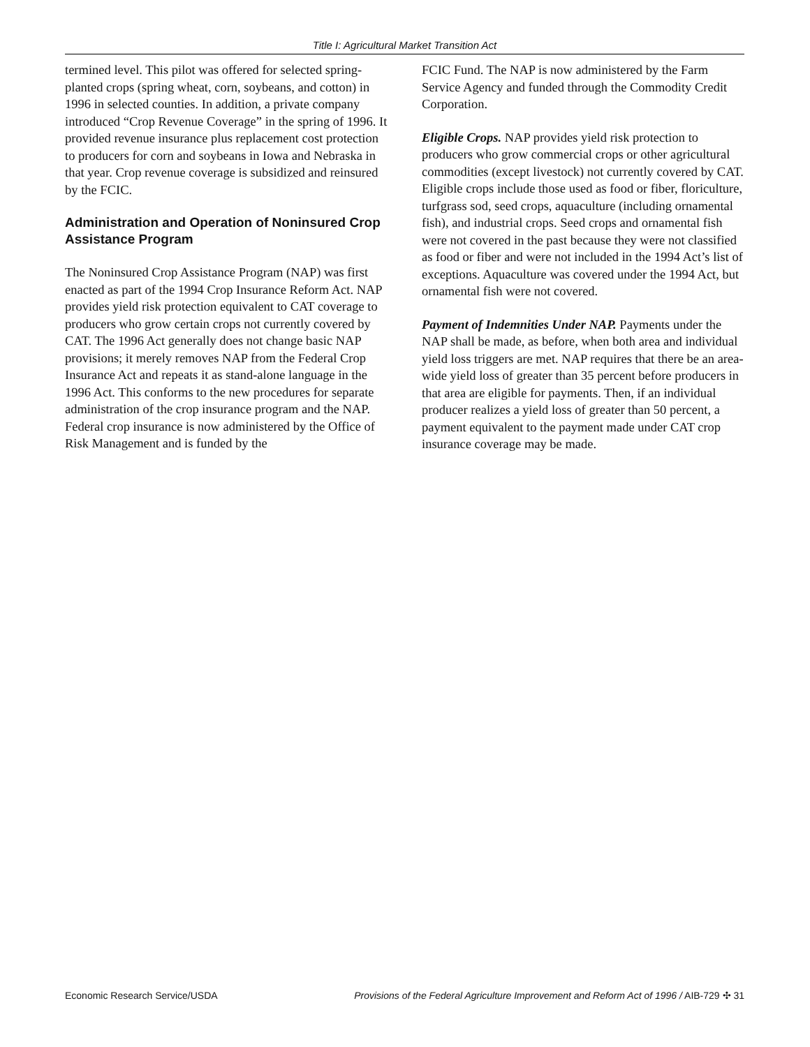Title I: Agricultural Market Transition Act
termined level. This pilot was offered for selected spring-planted crops (spring wheat, corn, soybeans, and cotton) in 1996 in selected counties. In addition, a private company introduced “Crop Revenue Coverage” in the spring of 1996. It provided revenue insurance plus replacement cost protection to producers for corn and soybeans in Iowa and Nebraska in that year. Crop revenue coverage is subsidized and reinsured by the FCIC.
Administration and Operation of Noninsured Crop Assistance Program
The Noninsured Crop Assistance Program (NAP) was first enacted as part of the 1994 Crop Insurance Reform Act. NAP provides yield risk protection equivalent to CAT coverage to producers who grow certain crops not currently covered by CAT. The 1996 Act generally does not change basic NAP provisions; it merely removes NAP from the Federal Crop Insurance Act and repeats it as stand-alone language in the 1996 Act. This conforms to the new procedures for separate administration of the crop insurance program and the NAP. Federal crop insurance is now administered by the Office of Risk Management and is funded by the
FCIC Fund. The NAP is now administered by the Farm Service Agency and funded through the Commodity Credit Corporation.
Eligible Crops. NAP provides yield risk protection to producers who grow commercial crops or other agricultural commodities (except livestock) not currently covered by CAT. Eligible crops include those used as food or fiber, floriculture, turfgrass sod, seed crops, aquaculture (including ornamental fish), and industrial crops. Seed crops and ornamental fish were not covered in the past because they were not classified as food or fiber and were not included in the 1994 Act’s list of exceptions. Aquaculture was covered under the 1994 Act, but ornamental fish were not covered.
Payment of Indemnities Under NAP. Payments under the NAP shall be made, as before, when both area and individual yield loss triggers are met. NAP requires that there be an area-wide yield loss of greater than 35 percent before producers in that area are eligible for payments. Then, if an individual producer realizes a yield loss of greater than 50 percent, a payment equivalent to the payment made under CAT crop insurance coverage may be made.
Economic Research Service/USDA Provisions of the Federal Agriculture Improvement and Reform Act of 1996 / AIB-729 ✣ 31